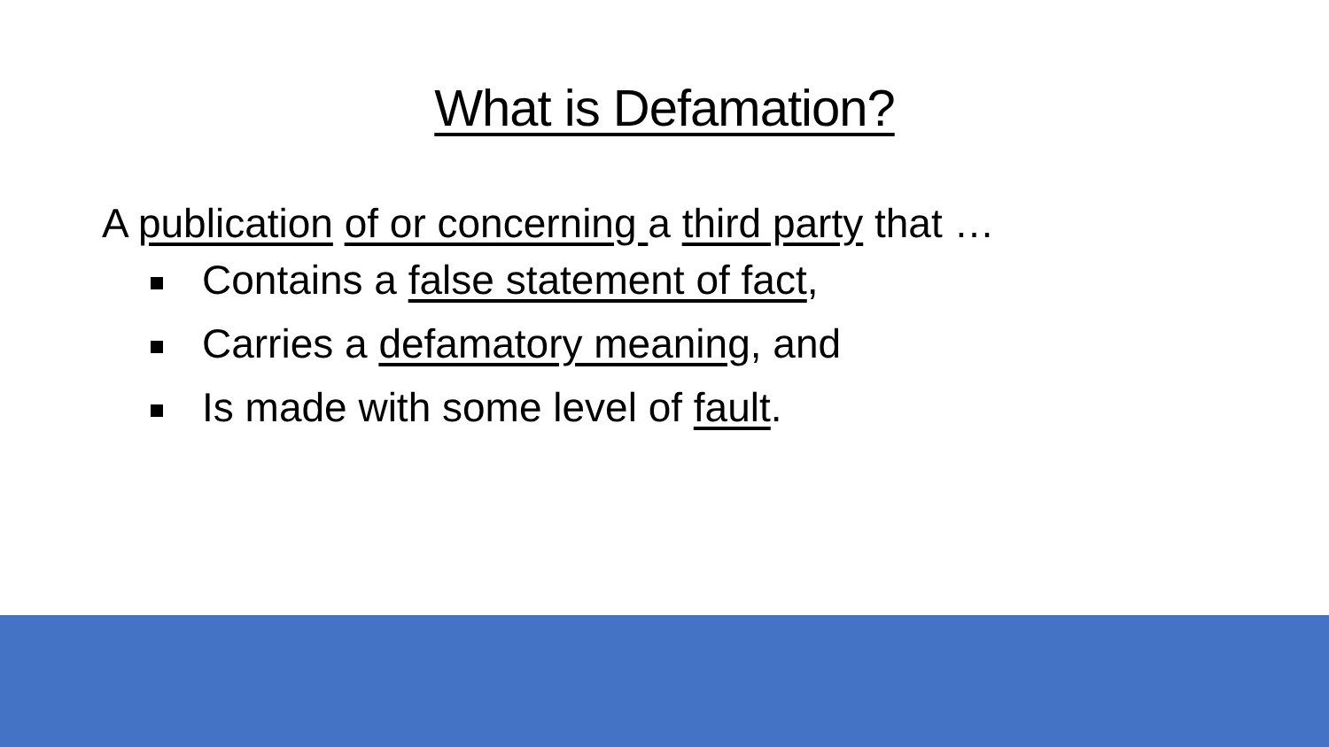What is Defamation?
A publication of or concerning a third party that …
Contains a false statement of fact,
Carries a defamatory meaning, and
Is made with some level of fault.